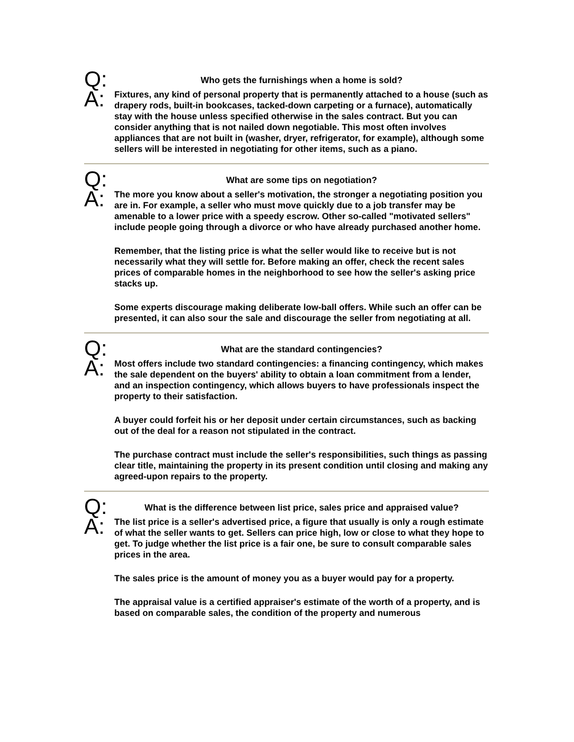Q:
Who gets the furnishings when a home is sold?
A:
Fixtures, any kind of personal property that is permanently attached to a house (such as drapery rods, built-in bookcases, tacked-down carpeting or a furnace), automatically stay with the house unless specified otherwise in the sales contract. But you can consider anything that is not nailed down negotiable. This most often involves appliances that are not built in (washer, dryer, refrigerator, for example), although some sellers will be interested in negotiating for other items, such as a piano.
Q:
What are some tips on negotiation?
A:
The more you know about a seller's motivation, the stronger a negotiating position you are in. For example, a seller who must move quickly due to a job transfer may be amenable to a lower price with a speedy escrow. Other so-called "motivated sellers" include people going through a divorce or who have already purchased another home.
Remember, that the listing price is what the seller would like to receive but is not necessarily what they will settle for. Before making an offer, check the recent sales prices of comparable homes in the neighborhood to see how the seller's asking price stacks up.
Some experts discourage making deliberate low-ball offers. While such an offer can be presented, it can also sour the sale and discourage the seller from negotiating at all.
Q:
What are the standard contingencies?
A:
Most offers include two standard contingencies: a financing contingency, which makes the sale dependent on the buyers' ability to obtain a loan commitment from a lender, and an inspection contingency, which allows buyers to have professionals inspect the property to their satisfaction.
A buyer could forfeit his or her deposit under certain circumstances, such as backing out of the deal for a reason not stipulated in the contract.
The purchase contract must include the seller's responsibilities, such things as passing clear title, maintaining the property in its present condition until closing and making any agreed-upon repairs to the property.
Q:
What is the difference between list price, sales price and appraised value?
A:
The list price is a seller's advertised price, a figure that usually is only a rough estimate of what the seller wants to get. Sellers can price high, low or close to what they hope to get. To judge whether the list price is a fair one, be sure to consult comparable sales prices in the area.
The sales price is the amount of money you as a buyer would pay for a property.
The appraisal value is a certified appraiser's estimate of the worth of a property, and is based on comparable sales, the condition of the property and numerous